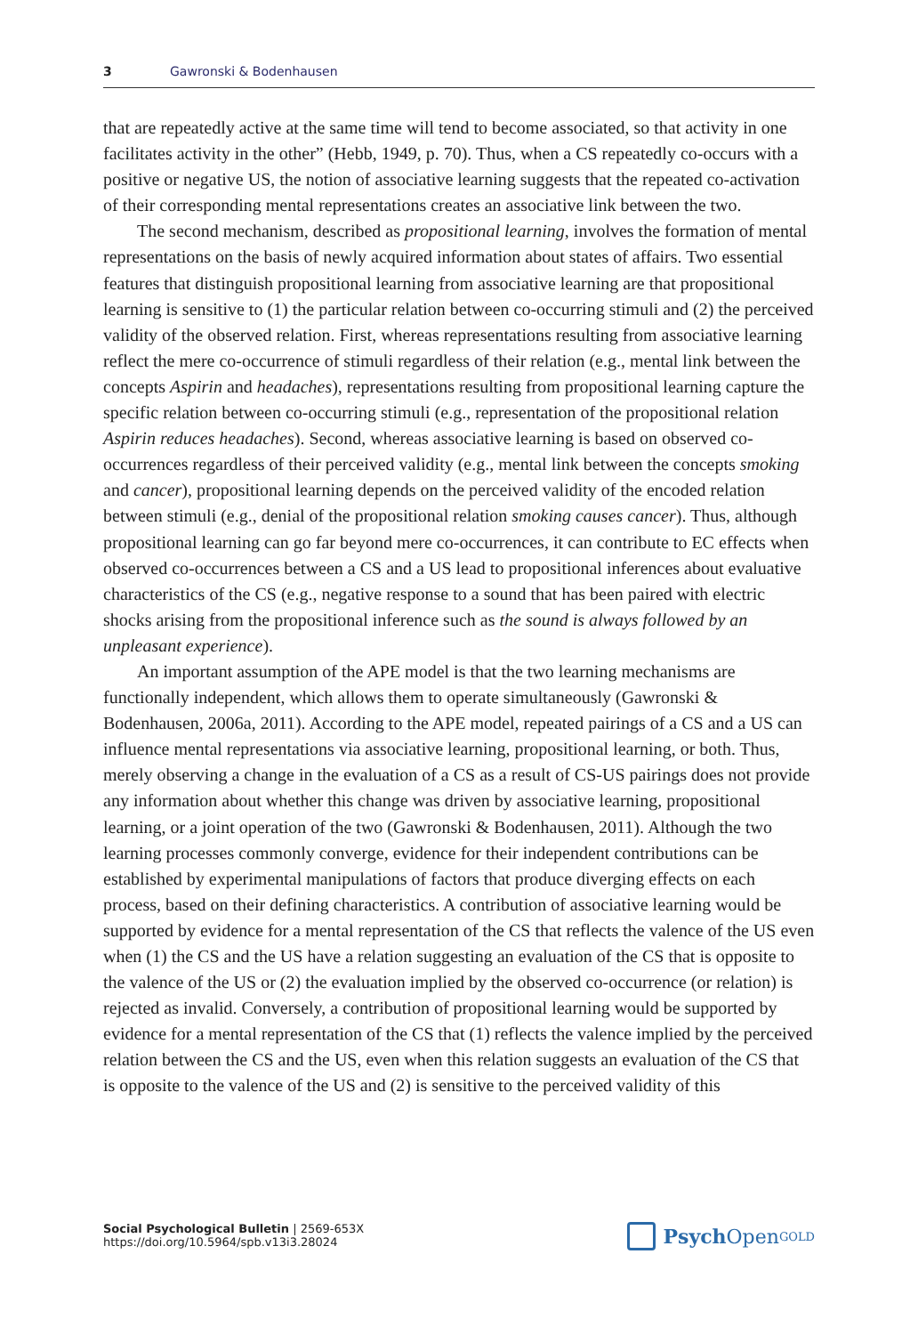3 Gawronski & Bodenhausen
that are repeatedly active at the same time will tend to become associated, so that activity in one facilitates activity in the other” (Hebb, 1949, p. 70). Thus, when a CS repeatedly co-occurs with a positive or negative US, the notion of associative learning suggests that the repeated co-activation of their corresponding mental representations creates an associative link between the two.
The second mechanism, described as propositional learning, involves the formation of mental representations on the basis of newly acquired information about states of affairs. Two essential features that distinguish propositional learning from associative learning are that propositional learning is sensitive to (1) the particular relation between co-occurring stimuli and (2) the perceived validity of the observed relation. First, whereas representations resulting from associative learning reflect the mere co-occurrence of stimuli regardless of their relation (e.g., mental link between the concepts Aspirin and headaches), representations resulting from propositional learning capture the specific relation between co-occurring stimuli (e.g., representation of the propositional relation Aspirin reduces headaches). Second, whereas associative learning is based on observed co-occurrences regardless of their perceived validity (e.g., mental link between the concepts smoking and cancer), propositional learning depends on the perceived validity of the encoded relation between stimuli (e.g., denial of the propositional relation smoking causes cancer). Thus, although propositional learning can go far beyond mere co-occurrences, it can contribute to EC effects when observed co-occurrences between a CS and a US lead to propositional inferences about evaluative characteristics of the CS (e.g., negative response to a sound that has been paired with electric shocks arising from the propositional inference such as the sound is always followed by an unpleasant experience).
An important assumption of the APE model is that the two learning mechanisms are functionally independent, which allows them to operate simultaneously (Gawronski & Bodenhausen, 2006a, 2011). According to the APE model, repeated pairings of a CS and a US can influence mental representations via associative learning, propositional learning, or both. Thus, merely observing a change in the evaluation of a CS as a result of CS-US pairings does not provide any information about whether this change was driven by associative learning, propositional learning, or a joint operation of the two (Gawronski & Bodenhausen, 2011). Although the two learning processes commonly converge, evidence for their independent contributions can be established by experimental manipulations of factors that produce diverging effects on each process, based on their defining characteristics. A contribution of associative learning would be supported by evidence for a mental representation of the CS that reflects the valence of the US even when (1) the CS and the US have a relation suggesting an evaluation of the CS that is opposite to the valence of the US or (2) the evaluation implied by the observed co-occurrence (or relation) is rejected as invalid. Conversely, a contribution of propositional learning would be supported by evidence for a mental representation of the CS that (1) reflects the valence implied by the perceived relation between the CS and the US, even when this relation suggests an evaluation of the CS that is opposite to the valence of the US and (2) is sensitive to the perceived validity of this
Social Psychological Bulletin | 2569-653X
https://doi.org/10.5964/spb.v13i3.28024
Psych Open<sup>GOLD</sup>